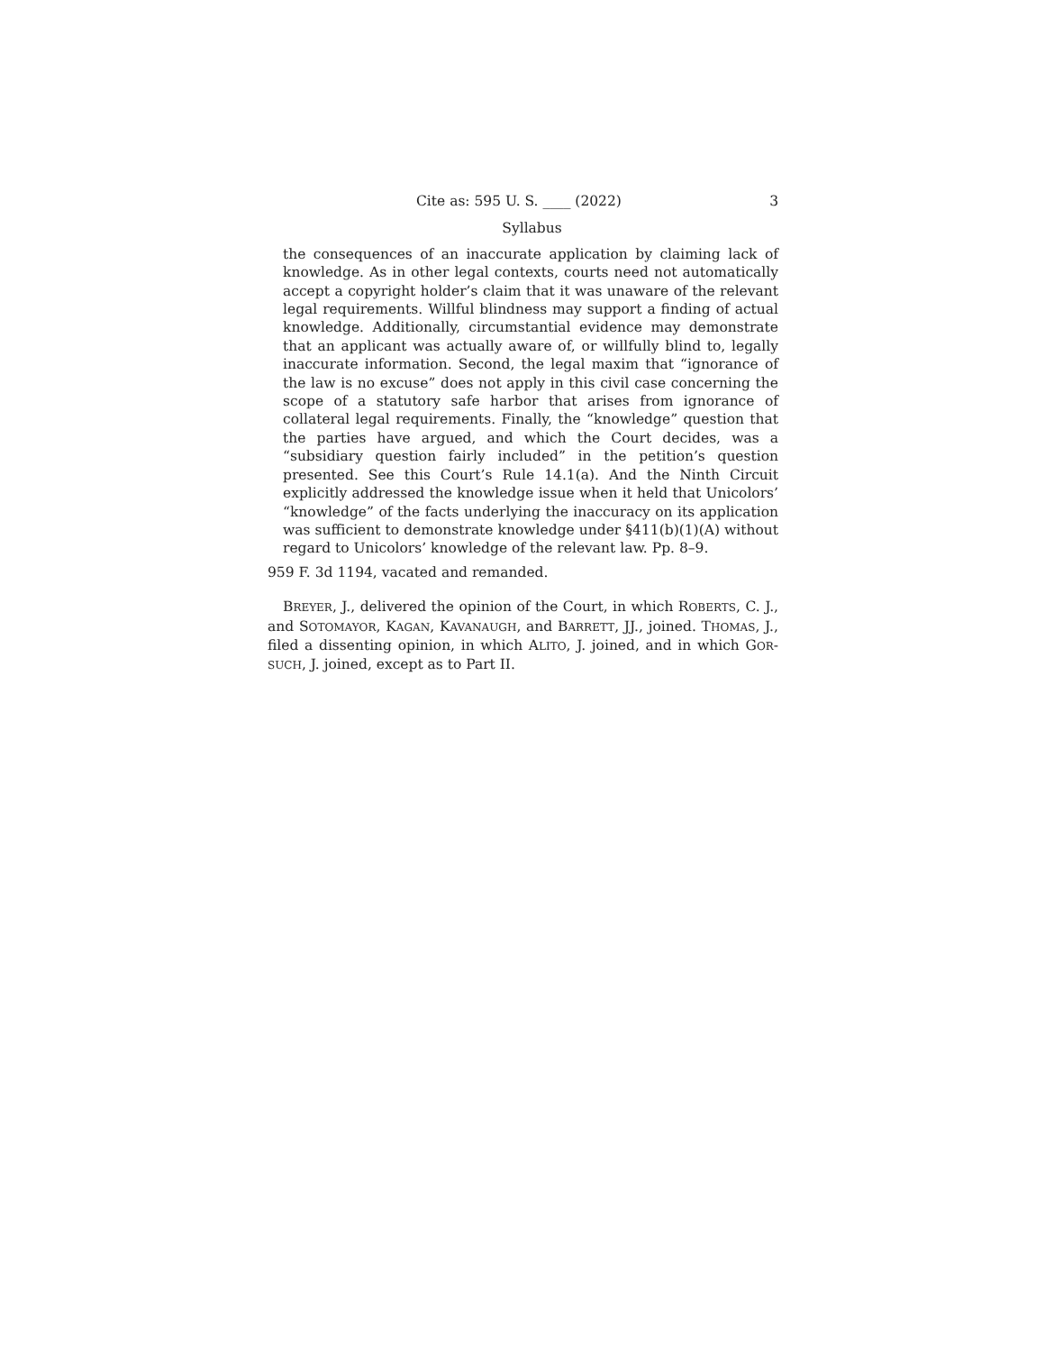Cite as: 595 U. S. ____ (2022) 3
Syllabus
the consequences of an inaccurate application by claiming lack of knowledge. As in other legal contexts, courts need not automatically accept a copyright holder’s claim that it was unaware of the relevant legal requirements. Willful blindness may support a finding of actual knowledge. Additionally, circumstantial evidence may demonstrate that an applicant was actually aware of, or willfully blind to, legally inaccurate information. Second, the legal maxim that “ignorance of the law is no excuse” does not apply in this civil case concerning the scope of a statutory safe harbor that arises from ignorance of collateral legal requirements. Finally, the “knowledge” question that the parties have argued, and which the Court decides, was a “subsidiary question fairly included” in the petition’s question presented. See this Court’s Rule 14.1(a). And the Ninth Circuit explicitly addressed the knowledge issue when it held that Unicolors’ “knowledge” of the facts underlying the inaccuracy on its application was sufficient to demonstrate knowledge under §411(b)(1)(A) without regard to Unicolors’ knowledge of the relevant law. Pp. 8–9.
959 F. 3d 1194, vacated and remanded.
BREYER, J., delivered the opinion of the Court, in which ROBERTS, C. J., and SOTOMAYOR, KAGAN, KAVANAUGH, and BARRETT, JJ., joined. THOMAS, J., filed a dissenting opinion, in which ALITO, J. joined, and in which GOR-SUCH, J. joined, except as to Part II.